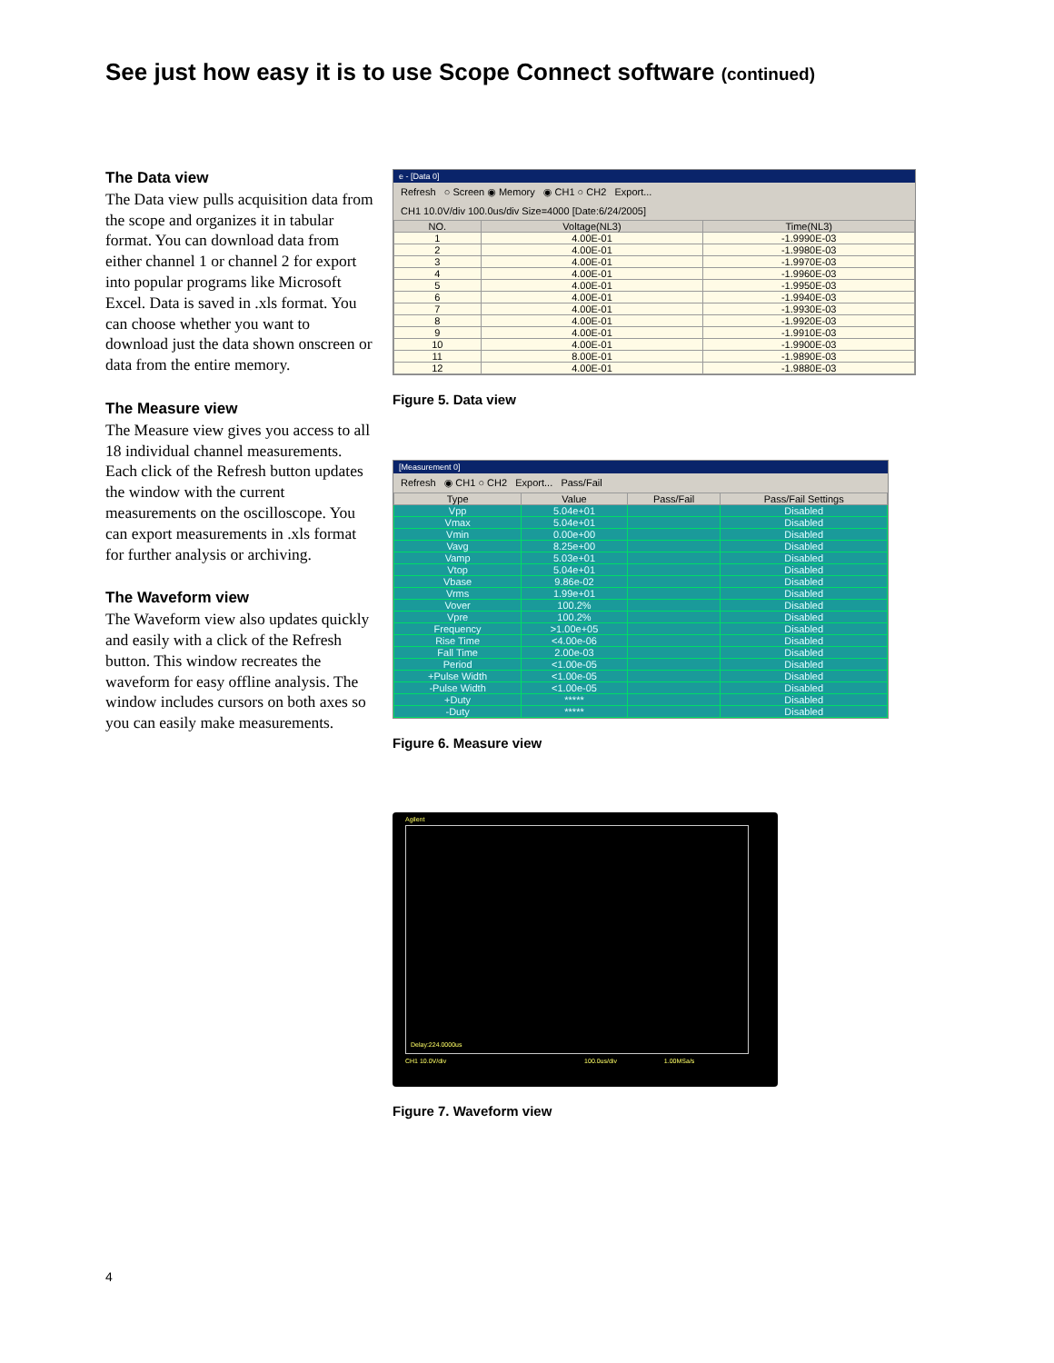See just how easy it is to use Scope Connect software (continued)
The Data view
The Data view pulls acquisition data from the scope and organizes it in tabular format. You can download data from either channel 1 or channel 2 for export into popular programs like Microsoft Excel. Data is saved in .xls format. You can choose whether you want to download just the data shown onscreen or data from the entire memory.
The Measure view
The Measure view gives you access to all 18 individual channel measurements. Each click of the Refresh button updates the window with the current measurements on the oscilloscope. You can export measurements in .xls format for further analysis or archiving.
The Waveform view
The Waveform view also updates quickly and easily with a click of the Refresh button. This window recreates the waveform for easy offline analysis. The window includes cursors on both axes so you can easily make measurements.
e - [Data 0]
Refresh ○ Screen ◉ Memory ◉ CH1 ○ CH2 Export...
CH1 10.0V/div 100.0us/div Size=4000 [Date:6/24/2005]
| NO. | Voltage(NL3) | Time(NL3) |
| --- | --- | --- |
| 1 | 4.00E-01 | -1.9990E-03 |
| 2 | 4.00E-01 | -1.9980E-03 |
| 3 | 4.00E-01 | -1.9970E-03 |
| 4 | 4.00E-01 | -1.9960E-03 |
| 5 | 4.00E-01 | -1.9950E-03 |
| 6 | 4.00E-01 | -1.9940E-03 |
| 7 | 4.00E-01 | -1.9930E-03 |
| 8 | 4.00E-01 | -1.9920E-03 |
| 9 | 4.00E-01 | -1.9910E-03 |
| 10 | 4.00E-01 | -1.9900E-03 |
| 11 | 8.00E-01 | -1.9890E-03 |
| 12 | 4.00E-01 | -1.9880E-03 |
Figure 5. Data view
[Measurement 0]
Refresh ◉ CH1 ○ CH2 Export... Pass/Fail
| Type | Value | Pass/Fail | Pass/Fail Settings |
| --- | --- | --- | --- |
| Vpp | 5.04e+01 | | Disabled |
| Vmax | 5.04e+01 | | Disabled |
| Vmin | 0.00e+00 | | Disabled |
| Vavg | 8.25e+00 | | Disabled |
| Vamp | 5.03e+01 | | Disabled |
| Vtop | 5.04e+01 | | Disabled |
| Vbase | 9.86e-02 | | Disabled |
| Vrms | 1.99e+01 | | Disabled |
| Vover | 100.2% | | Disabled |
| Vpre | 100.2% | | Disabled |
| Frequency | >1.00e+05 | | Disabled |
| Rise Time | <4.00e-06 | | Disabled |
| Fall Time | 2.00e-03 | | Disabled |
| Period | <1.00e-05 | | Disabled |
| +Pulse Width | <1.00e-05 | | Disabled |
| -Pulse Width | <1.00e-05 | | Disabled |
| +Duty | ***** | | Disabled |
| -Duty | ***** | | Disabled |
Figure 6. Measure view
Agilent
Delay:224.0000us
CH1 10.0V/div 100.0us/div 1.00MSa/s
Figure 7. Waveform view
4